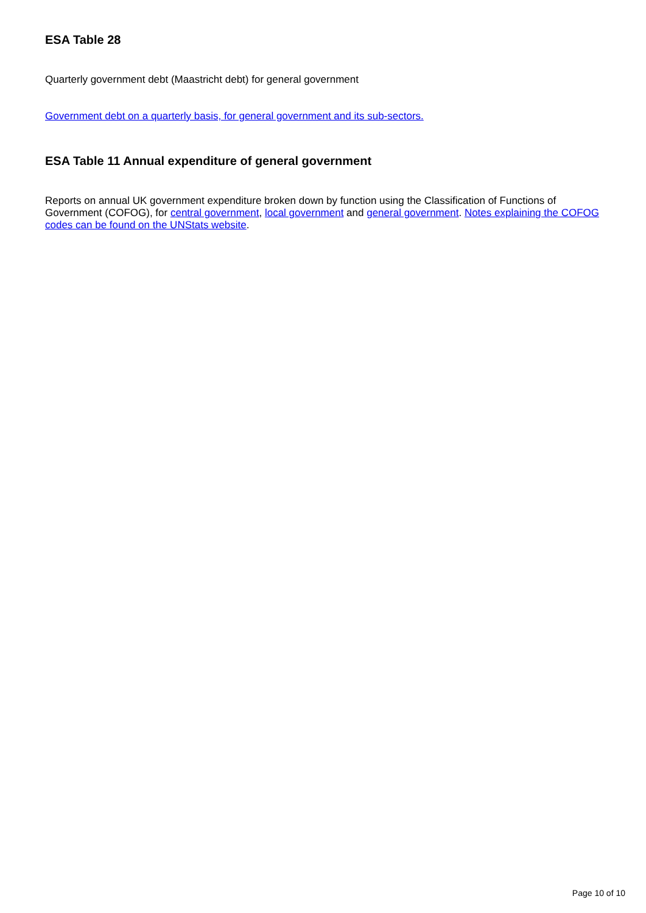ESA Table 28
Quarterly government debt (Maastricht debt) for general government
Government debt on a quarterly basis, for general government and its sub-sectors.
ESA Table 11 Annual expenditure of general government
Reports on annual UK government expenditure broken down by function using the Classification of Functions of Government (COFOG), for central government, local government and general government. Notes explaining the COFOG codes can be found on the UNStats website.
Page 10 of 10